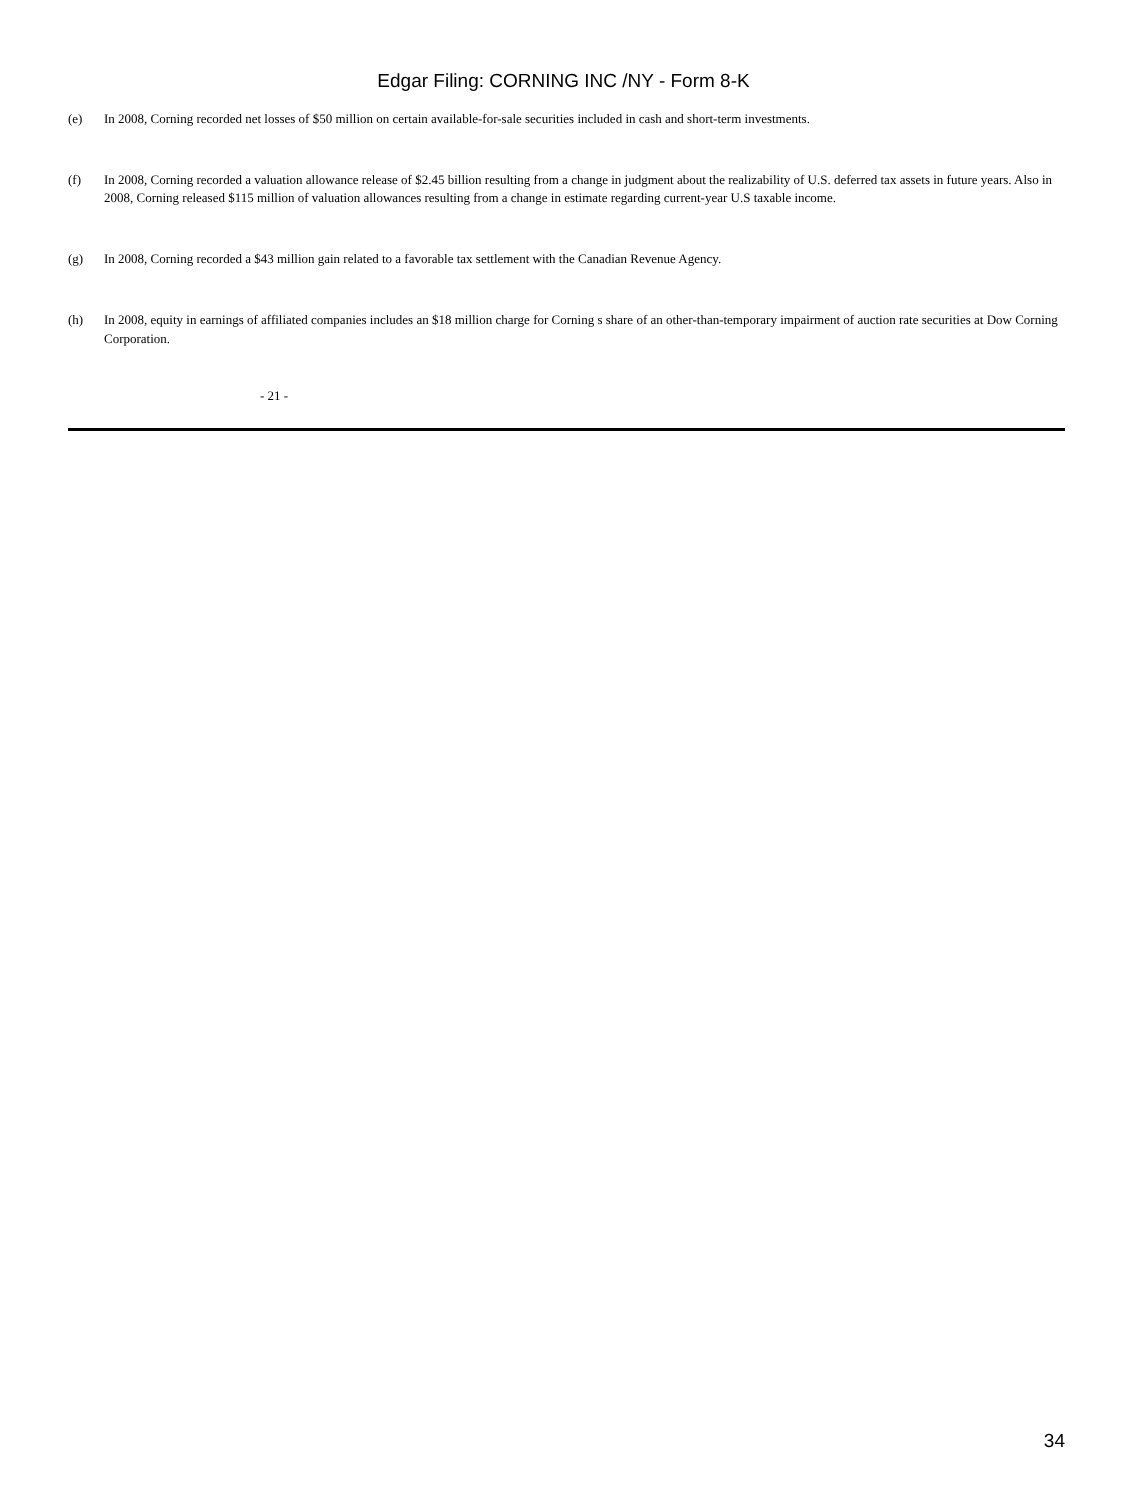Edgar Filing: CORNING INC /NY - Form 8-K
(e) In 2008, Corning recorded net losses of $50 million on certain available-for-sale securities included in cash and short-term investments.
(f) In 2008, Corning recorded a valuation allowance release of $2.45 billion resulting from a change in judgment about the realizability of U.S. deferred tax assets in future years. Also in 2008, Corning released $115 million of valuation allowances resulting from a change in estimate regarding current-year U.S taxable income.
(g) In 2008, Corning recorded a $43 million gain related to a favorable tax settlement with the Canadian Revenue Agency.
(h) In 2008, equity in earnings of affiliated companies includes an $18 million charge for Corning s share of an other-than-temporary impairment of auction rate securities at Dow Corning Corporation.
- 21 -
34